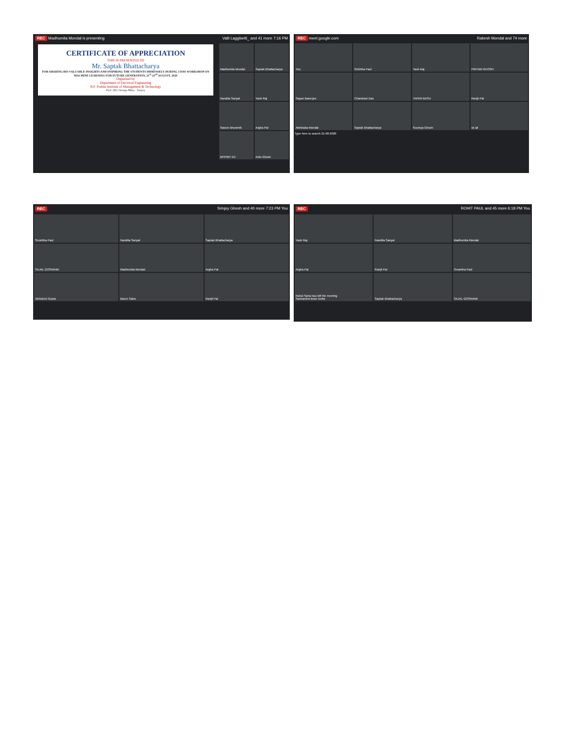REC Madhumita Mondal is presenting Valli Laggisetti_ and 41 more 7:16 PM
CERTIFICATE OF APPRECIATION
THIS IS PRESENTED TO
Mr. Saptak Bhattacharya
FOR SHARING HIS VALUABLE INSIGHTS AND INSPIRING THE STUDENTS IMMENSELY DURING 3 DAY WORKSHOP ON MACHINE LEARNING FOR FUTURE GENERATION, 21<sup>st</sup>-23<sup>rd</sup> AUGUST, 2020
Organized by
Department of Electrical Engineering
B.P. Poddar Institute of Management & Technology
Prof. (Dr.) Sroupa Mitra · Sanjoy
Madhumita Mondal
Saptak Bhattacharya
Nandita Sanyal
Yash Raj
Sawon Bhowmik
Argha Pal
BPPIMT EE
Arito Ghosh
REC meet.google.com Rakesh Mondal and 74 more
You
Srishtha Paul
Yash Raj
PRITAM GHOSH
Sayan Banerjee
Chandrani Das
TAPAN BASU
Ranjit Pal
Abhinaba Mondal
Saptak Bhattacharya
Soumya Ghosh
sk ali
Type here to search 21-08-2020
REC Srinjoy Ghosh and 40 more 7:23 PM You
Srushtha Paul
Nandita Sanyal
Saptak Bhattacharya
SAJAL GOSWAMI
Madhumita Mondal
Argha Pal
Abhishek Gupta
Barun Saha
Ranjit Pal
REC ROHIT PAUL and 45 more 6:18 PM You
Yash Raj
Nandita Sanyal
Madhumita Mondal
Argha Pal
Ranjit Pal
Sreantha Paul
Rahul Saha has left the meeting
Sachandra Bose Dutta
Saptak Bhattacharya
SAJAL GOSWAMI